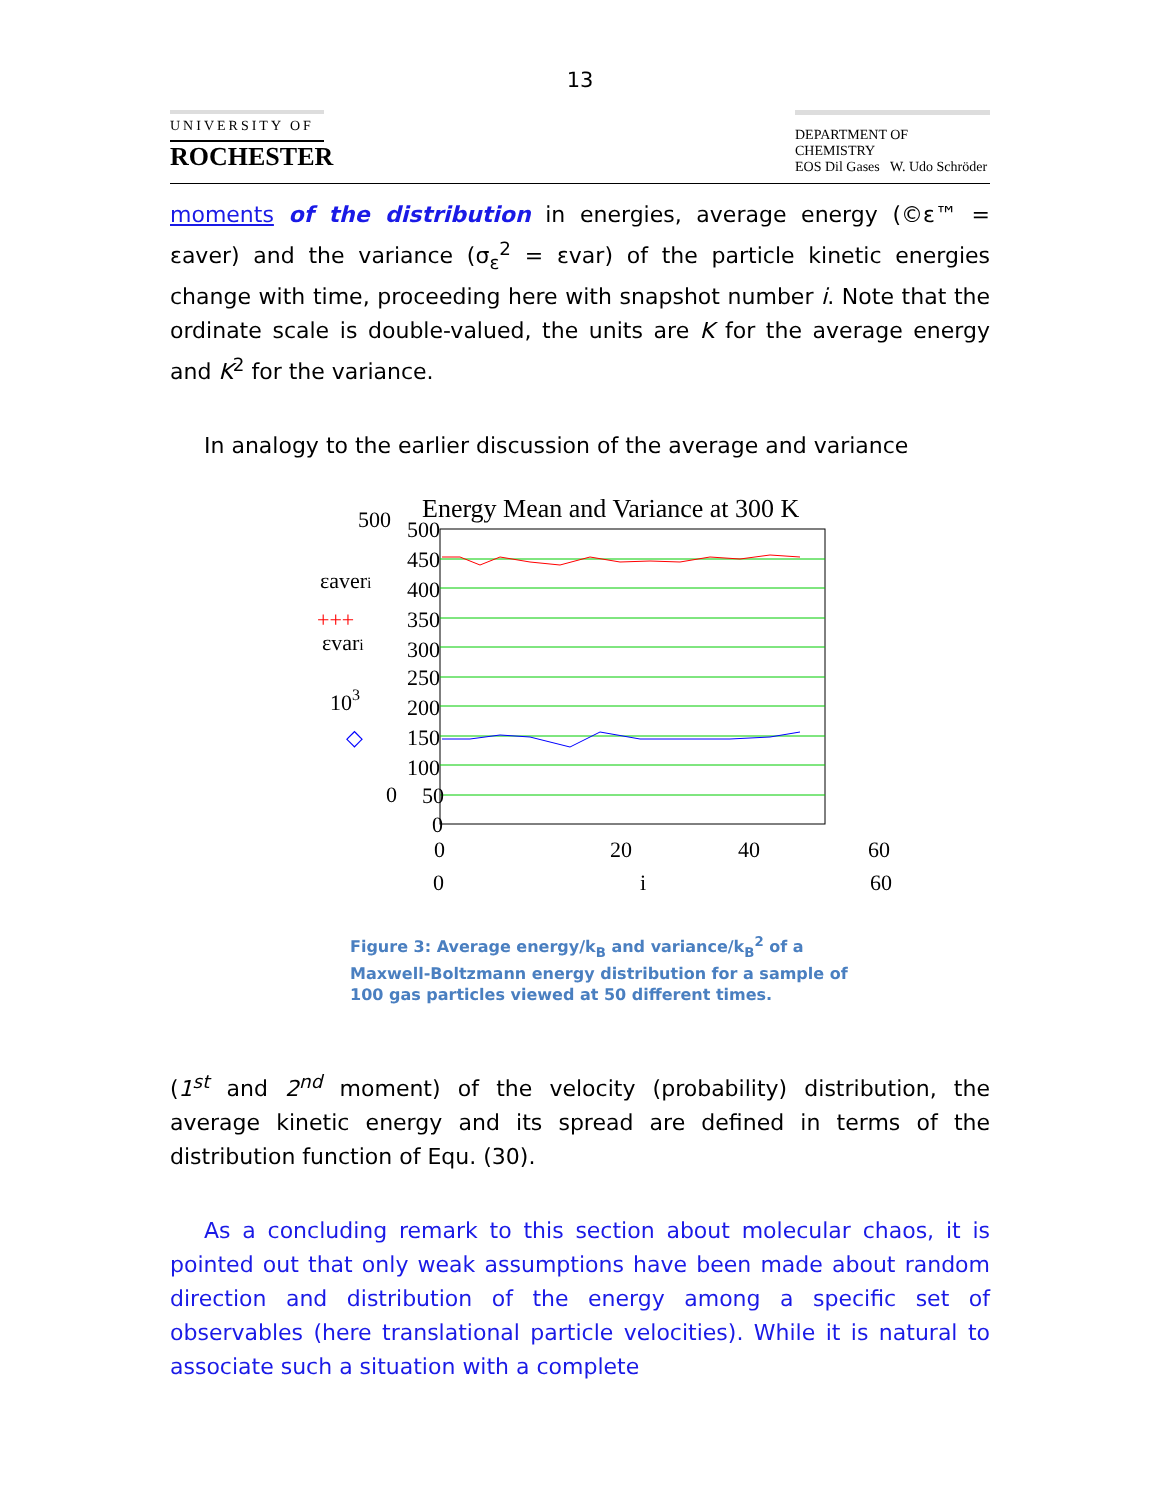13
UNIVERSITY OF
ROCHESTER
DEPARTMENT OF CHEMISTRY
EOS Dil Gases W. Udo Schröder
moments of the distribution in energies, average energy (©ε™ = εaver) and the variance (σ<sub>ε</sub><sup>2</sup> = εvar) of the particle kinetic energies change with time, proceeding here with snapshot number i. Note that the ordinate scale is double-valued, the units are K for the average energy and K<sup>2</sup> for the variance.
In analogy to the earlier discussion of the average and variance
Energy Mean and Variance at 300 K
500
450
400
350
300
250
200
150
100
50
0
500
εaveri
+++
εvari
103
◇
0
0
20
40
60
0
i
60
Figure 3: Average energy/k<sub>B</sub> and variance/k<sub>B</sub><sup>2</sup> of a Maxwell-Boltzmann energy distribution for a sample of 100 gas particles viewed at 50 different times.
(1<sup>st</sup> and 2<sup>nd</sup> moment) of the velocity (probability) distribution, the average kinetic energy and its spread are defined in terms of the distribution function of Equ. (30).
As a concluding remark to this section about molecular chaos, it is pointed out that only weak assumptions have been made about random direction and distribution of the energy among a specific set of observables (here translational particle velocities). While it is natural to associate such a situation with a complete